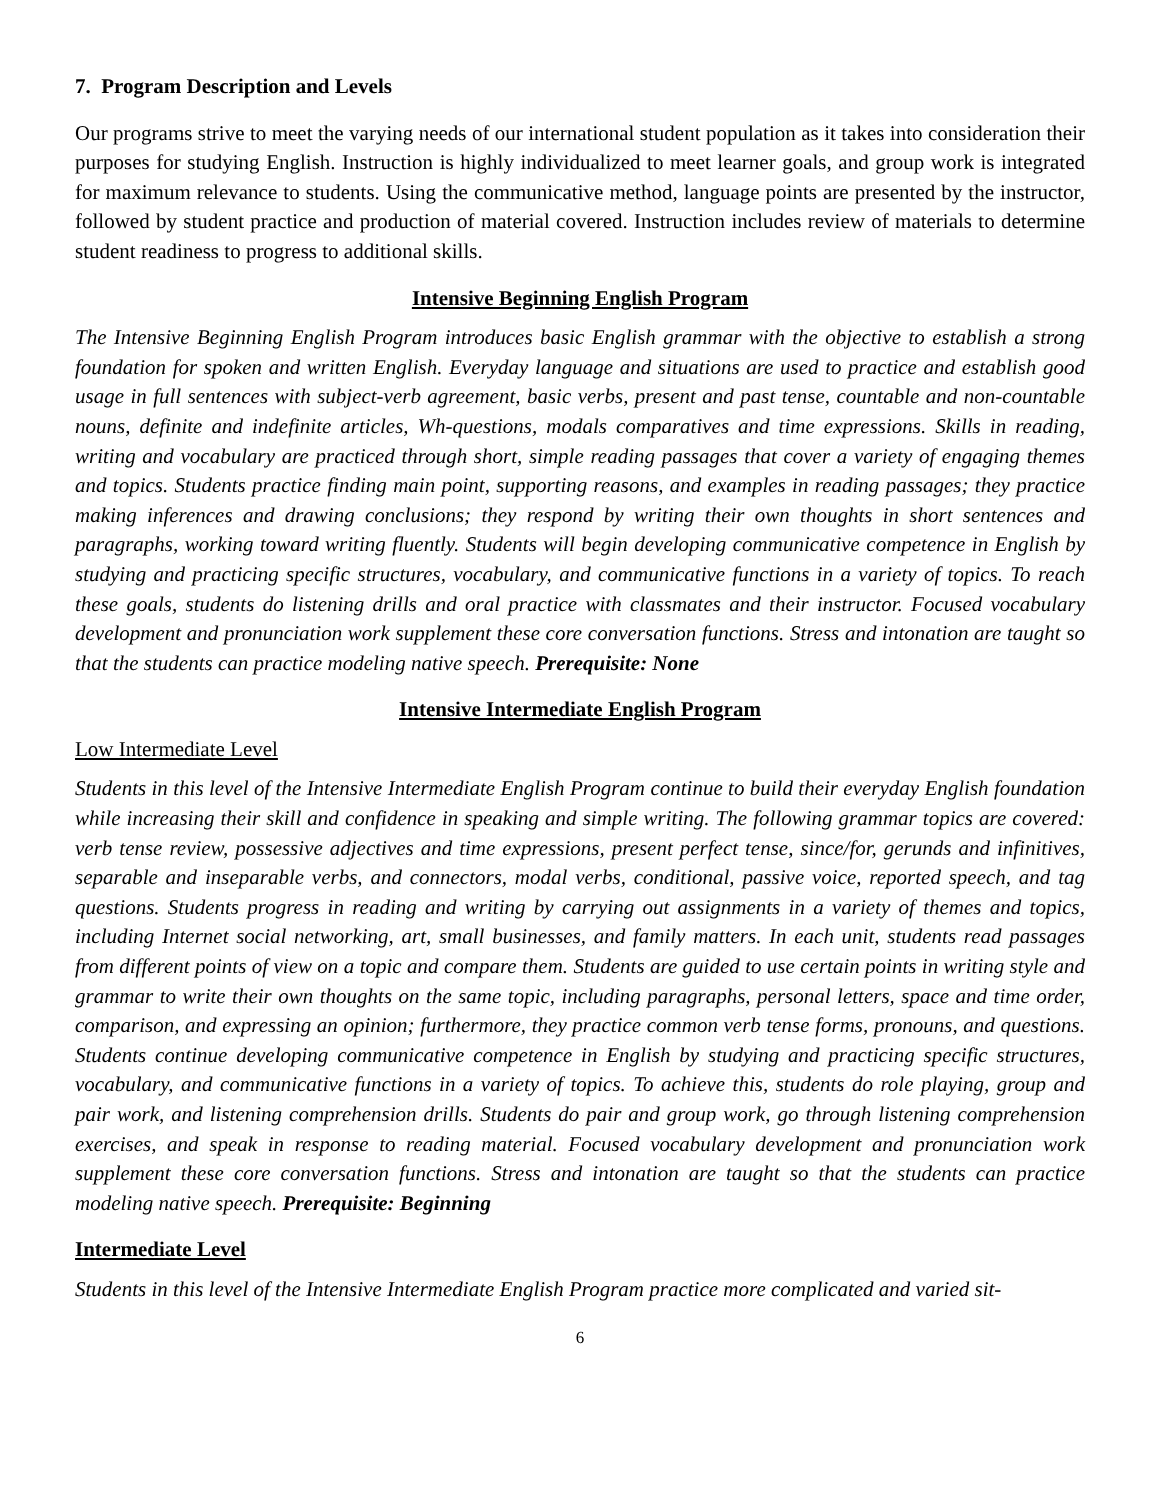7. Program Description and Levels
Our programs strive to meet the varying needs of our international student population as it takes into consideration their purposes for studying English. Instruction is highly individualized to meet learner goals, and group work is integrated for maximum relevance to students. Using the communicative method, language points are presented by the instructor, followed by student practice and production of material covered. Instruction includes review of materials to determine student readiness to progress to additional skills.
Intensive Beginning English Program
The Intensive Beginning English Program introduces basic English grammar with the objective to establish a strong foundation for spoken and written English. Everyday language and situations are used to practice and establish good usage in full sentences with subject-verb agreement, basic verbs, present and past tense, countable and non-countable nouns, definite and indefinite articles, Wh-questions, modals comparatives and time expressions. Skills in reading, writing and vocabulary are practiced through short, simple reading passages that cover a variety of engaging themes and topics. Students practice finding main point, supporting reasons, and examples in reading passages; they practice making inferences and drawing conclusions; they respond by writing their own thoughts in short sentences and paragraphs, working toward writing fluently. Students will begin developing communicative competence in English by studying and practicing specific structures, vocabulary, and communicative functions in a variety of topics. To reach these goals, students do listening drills and oral practice with classmates and their instructor. Focused vocabulary development and pronunciation work supplement these core conversation functions. Stress and intonation are taught so that the students can practice modeling native speech. Prerequisite: None
Intensive Intermediate English Program
Low Intermediate Level
Students in this level of the Intensive Intermediate English Program continue to build their everyday English foundation while increasing their skill and confidence in speaking and simple writing. The following grammar topics are covered: verb tense review, possessive adjectives and time expressions, present perfect tense, since/for, gerunds and infinitives, separable and inseparable verbs, and connectors, modal verbs, conditional, passive voice, reported speech, and tag questions. Students progress in reading and writing by carrying out assignments in a variety of themes and topics, including Internet social networking, art, small businesses, and family matters. In each unit, students read passages from different points of view on a topic and compare them. Students are guided to use certain points in writing style and grammar to write their own thoughts on the same topic, including paragraphs, personal letters, space and time order, comparison, and expressing an opinion; furthermore, they practice common verb tense forms, pronouns, and questions. Students continue developing communicative competence in English by studying and practicing specific structures, vocabulary, and communicative functions in a variety of topics. To achieve this, students do role playing, group and pair work, and listening comprehension drills. Students do pair and group work, go through listening comprehension exercises, and speak in response to reading material. Focused vocabulary development and pronunciation work supplement these core conversation functions. Stress and intonation are taught so that the students can practice modeling native speech. Prerequisite: Beginning
Intermediate Level
Students in this level of the Intensive Intermediate English Program practice more complicated and varied sit-
6